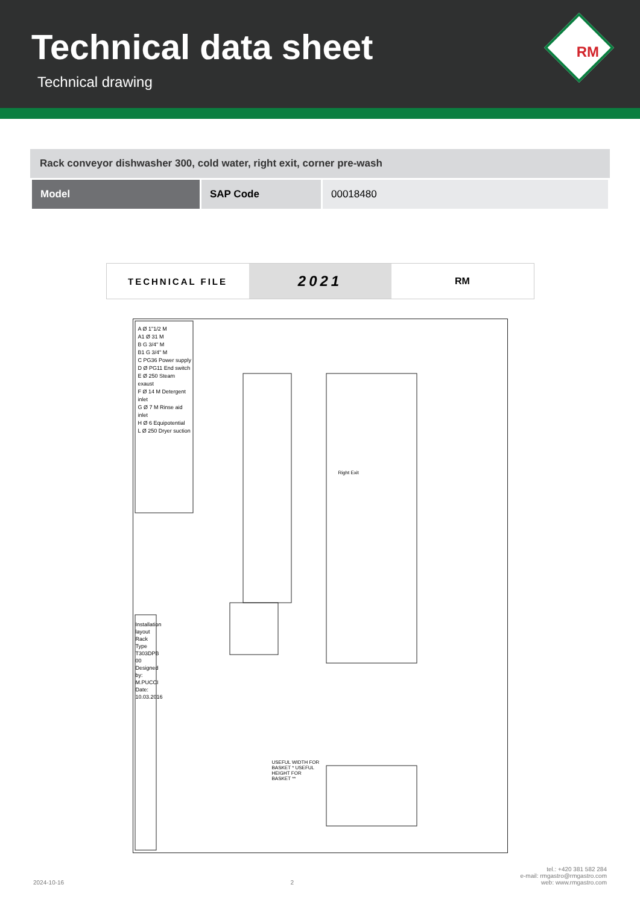Technical data sheet
Technical drawing
RM
Rack conveyor dishwasher 300, cold water, right exit, corner pre-wash
| Model | SAP Code | 00018480 |
TECHNICAL FILE
2021
RM
A Ø 1"1/2 M
A1 Ø 31 M
B G 3/4" M
B1 G 3/4" M
C PG36 Power supply
D Ø PG11 End switch
E Ø 250 Steam exaust
F Ø 14 M Detergent inlet
G Ø 7 M Rinse aid inlet
H Ø 6 Equipotential
L Ø 250 Dryer suction
Installation layout
Rack Type
T303DPB 00
Designed by: M.PUCCI
Date: 10.03.2016
Right Exit
USEFUL WIDTH FOR BASKET * USEFUL HEIGHT FOR BASKET **
2024-10-16 2 tel.: +420 381 582 284
e-mail: rmgastro@rmgastro.com
web: www.rmgastro.com